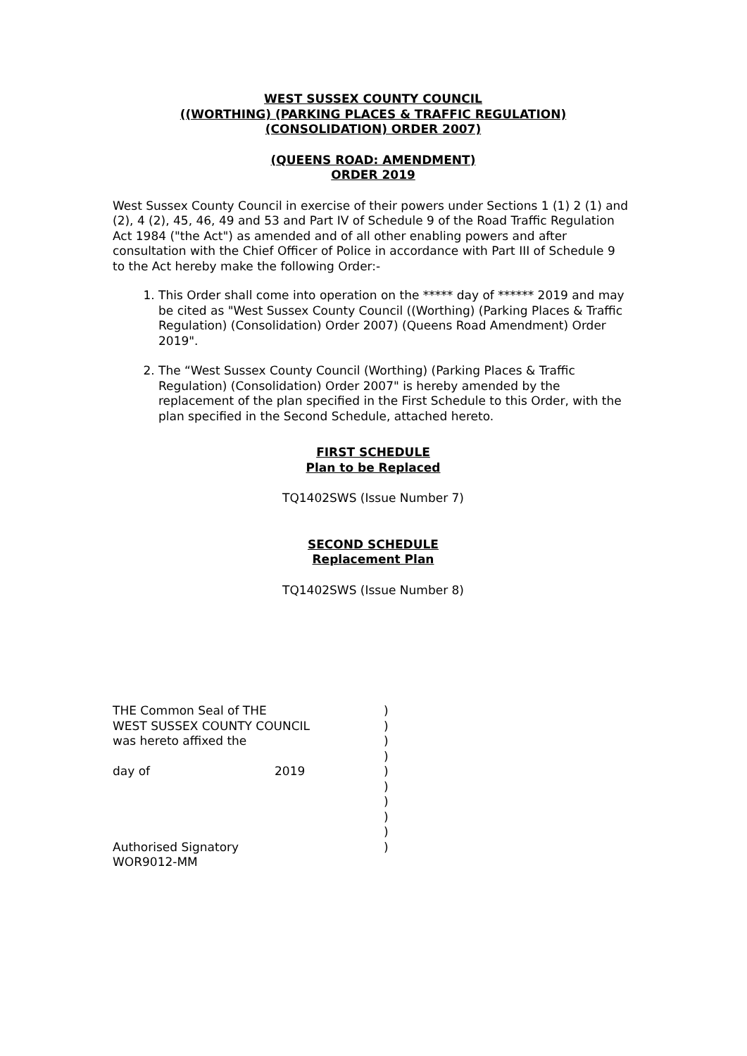WEST SUSSEX COUNTY COUNCIL
((WORTHING) (PARKING PLACES & TRAFFIC REGULATION)
(CONSOLIDATION) ORDER 2007)
(QUEENS ROAD: AMENDMENT)
ORDER 2019
West Sussex County Council in exercise of their powers under Sections 1 (1) 2 (1) and (2), 4 (2), 45, 46, 49 and 53 and Part IV of Schedule 9 of the Road Traffic Regulation Act 1984 ("the Act") as amended and of all other enabling powers and after consultation with the Chief Officer of Police in accordance with Part III of Schedule 9 to the Act hereby make the following Order:-
1. This Order shall come into operation on the ***** day of ****** 2019 and may be cited as "West Sussex County Council ((Worthing) (Parking Places & Traffic Regulation) (Consolidation) Order 2007) (Queens Road Amendment) Order 2019".
2. The “West Sussex County Council (Worthing) (Parking Places & Traffic Regulation) (Consolidation) Order 2007" is hereby amended by the replacement of the plan specified in the First Schedule to this Order, with the plan specified in the Second Schedule, attached hereto.
FIRST SCHEDULE
Plan to be Replaced
TQ1402SWS (Issue Number 7)
SECOND SCHEDULE
Replacement Plan
TQ1402SWS (Issue Number 8)
| THE Common Seal of THE | | ) |
| WEST SUSSEX COUNTY COUNCIL | | ) |
| was hereto affixed the | | ) |
| | | ) |
| day of | 2019 | ) |
| | | ) |
| | | ) |
| | | ) |
| | | ) |
| Authorised Signatory | | ) |
| WOR9012-MM | | |